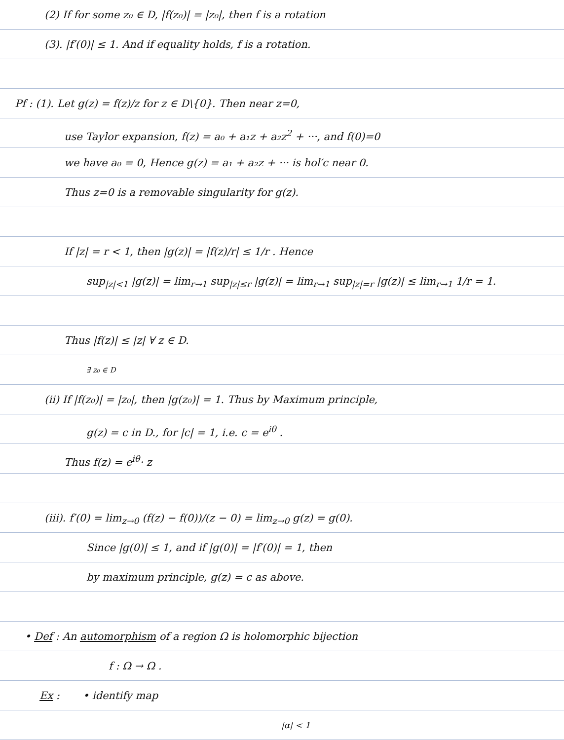(2) If for some z₀ ∈ D, |f(z₀)| = |z₀|, then f is a rotation
(3). |f′(0)| ≤ 1. And if equality holds, f is a rotation.
Pf : (1). Let g(z) = f(z)/z for z ∈ D\{0}. Then near z=0,
use Taylor expansion, f(z) = a₀ + a₁z + a₂z<sup>2</sup> + ···, and f(0)=0
we have a₀ = 0, Hence g(z) = a₁ + a₂z + ··· is hol′c near 0.
Thus z=0 is a removable singularity for g(z).
If |z| = r < 1, then |g(z)| = |f(z)/r| ≤ 1/r . Hence
sup<sub>|z|<1</sub> |g(z)| = lim<sub>r→1</sub> sup<sub>|z|≤r</sub> |g(z)| = lim<sub>r→1</sub> sup<sub>|z|=r</sub> |g(z)| ≤ lim<sub>r→1</sub> 1/r = 1.
Thus |f(z)| ≤ |z| ∀ z ∈ D.
∃ z₀ ∈ D
(ii) If |f(z₀)| = |z₀|, then |g(z₀)| = 1. Thus by Maximum principle,
g(z) = c in D., for |c| = 1, i.e. c = e<sup>iθ</sup> .
Thus f(z) = e<sup>iθ</sup>· z
(iii). f′(0) = lim<sub>z→0</sub> (f(z) − f(0))/(z − 0) = lim<sub>z→0</sub> g(z) = g(0).
Since |g(0)| ≤ 1, and if |g(0)| = |f′(0)| = 1, then
by maximum principle, g(z) = c as above.
• Def : An automorphism of a region Ω is holomorphic bijection
f : Ω → Ω .
Ex : • identify map
|α| < 1